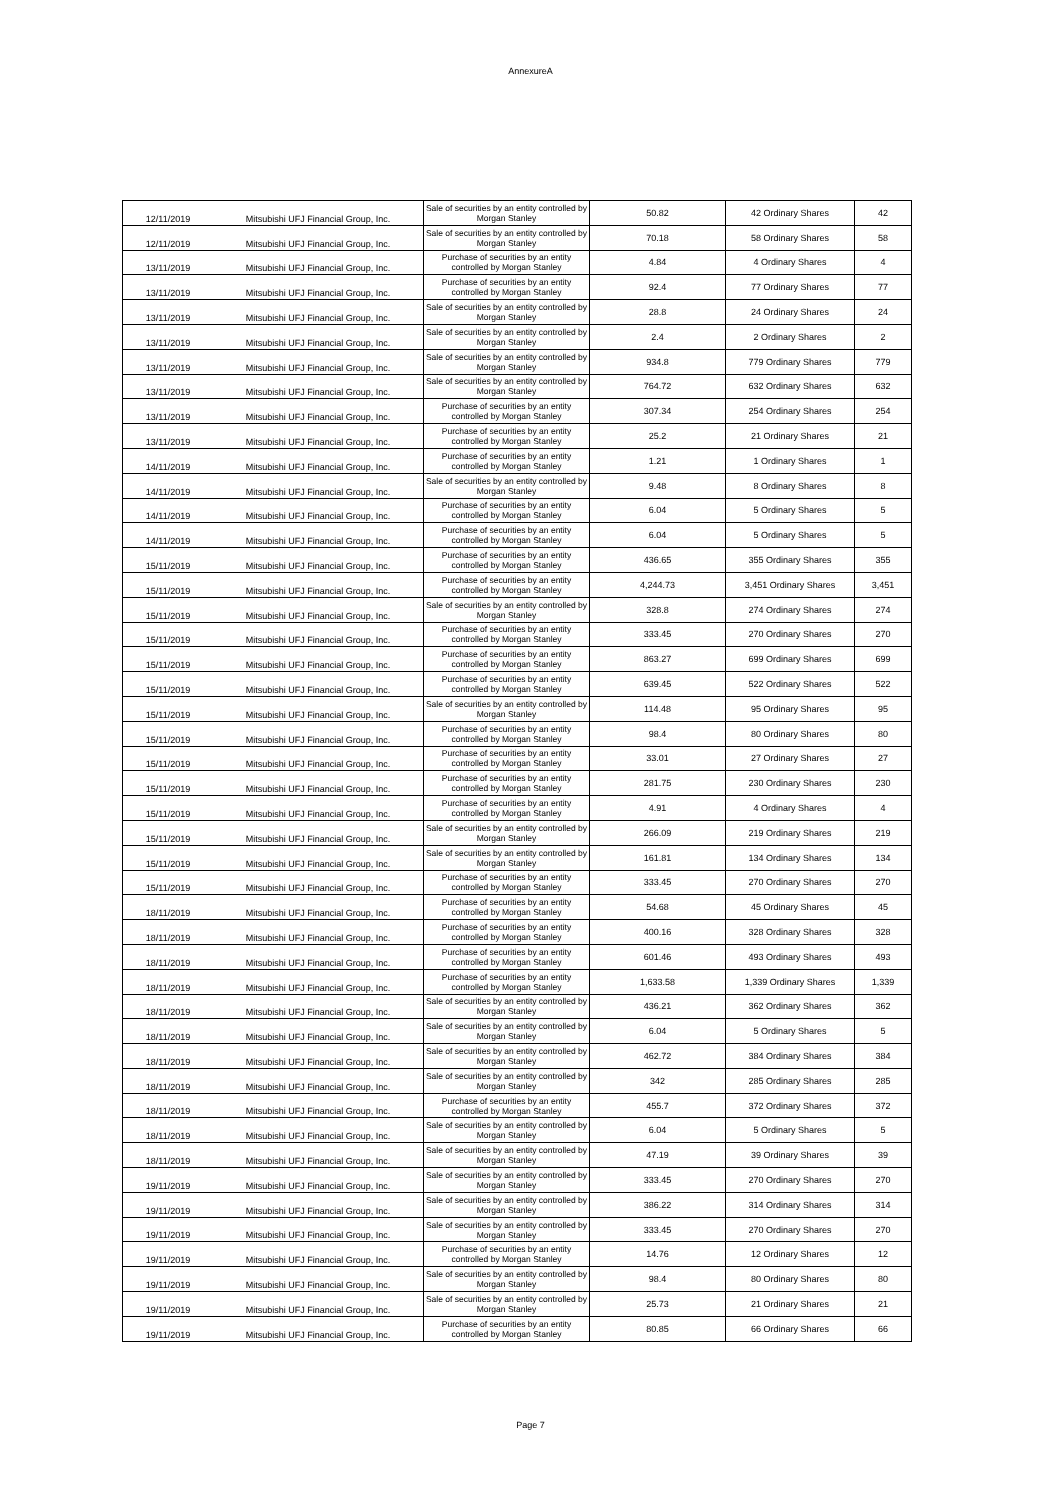AnnexureA
| 12/11/2019 | Mitsubishi UFJ Financial Group, Inc. | Sale of securities by an entity controlled by Morgan Stanley | 50.82 | 42 Ordinary Shares | 42 |
| 12/11/2019 | Mitsubishi UFJ Financial Group, Inc. | Sale of securities by an entity controlled by Morgan Stanley | 70.18 | 58 Ordinary Shares | 58 |
| 13/11/2019 | Mitsubishi UFJ Financial Group, Inc. | Purchase of securities by an entity controlled by Morgan Stanley | 4.84 | 4 Ordinary Shares | 4 |
| 13/11/2019 | Mitsubishi UFJ Financial Group, Inc. | Purchase of securities by an entity controlled by Morgan Stanley | 92.4 | 77 Ordinary Shares | 77 |
| 13/11/2019 | Mitsubishi UFJ Financial Group, Inc. | Sale of securities by an entity controlled by Morgan Stanley | 28.8 | 24 Ordinary Shares | 24 |
| 13/11/2019 | Mitsubishi UFJ Financial Group, Inc. | Sale of securities by an entity controlled by Morgan Stanley | 2.4 | 2 Ordinary Shares | 2 |
| 13/11/2019 | Mitsubishi UFJ Financial Group, Inc. | Sale of securities by an entity controlled by Morgan Stanley | 934.8 | 779 Ordinary Shares | 779 |
| 13/11/2019 | Mitsubishi UFJ Financial Group, Inc. | Sale of securities by an entity controlled by Morgan Stanley | 764.72 | 632 Ordinary Shares | 632 |
| 13/11/2019 | Mitsubishi UFJ Financial Group, Inc. | Purchase of securities by an entity controlled by Morgan Stanley | 307.34 | 254 Ordinary Shares | 254 |
| 13/11/2019 | Mitsubishi UFJ Financial Group, Inc. | Purchase of securities by an entity controlled by Morgan Stanley | 25.2 | 21 Ordinary Shares | 21 |
| 14/11/2019 | Mitsubishi UFJ Financial Group, Inc. | Purchase of securities by an entity controlled by Morgan Stanley | 1.21 | 1 Ordinary Shares | 1 |
| 14/11/2019 | Mitsubishi UFJ Financial Group, Inc. | Sale of securities by an entity controlled by Morgan Stanley | 9.48 | 8 Ordinary Shares | 8 |
| 14/11/2019 | Mitsubishi UFJ Financial Group, Inc. | Purchase of securities by an entity controlled by Morgan Stanley | 6.04 | 5 Ordinary Shares | 5 |
| 14/11/2019 | Mitsubishi UFJ Financial Group, Inc. | Purchase of securities by an entity controlled by Morgan Stanley | 6.04 | 5 Ordinary Shares | 5 |
| 15/11/2019 | Mitsubishi UFJ Financial Group, Inc. | Purchase of securities by an entity controlled by Morgan Stanley | 436.65 | 355 Ordinary Shares | 355 |
| 15/11/2019 | Mitsubishi UFJ Financial Group, Inc. | Purchase of securities by an entity controlled by Morgan Stanley | 4,244.73 | 3,451 Ordinary Shares | 3,451 |
| 15/11/2019 | Mitsubishi UFJ Financial Group, Inc. | Sale of securities by an entity controlled by Morgan Stanley | 328.8 | 274 Ordinary Shares | 274 |
| 15/11/2019 | Mitsubishi UFJ Financial Group, Inc. | Purchase of securities by an entity controlled by Morgan Stanley | 333.45 | 270 Ordinary Shares | 270 |
| 15/11/2019 | Mitsubishi UFJ Financial Group, Inc. | Purchase of securities by an entity controlled by Morgan Stanley | 863.27 | 699 Ordinary Shares | 699 |
| 15/11/2019 | Mitsubishi UFJ Financial Group, Inc. | Purchase of securities by an entity controlled by Morgan Stanley | 639.45 | 522 Ordinary Shares | 522 |
| 15/11/2019 | Mitsubishi UFJ Financial Group, Inc. | Sale of securities by an entity controlled by Morgan Stanley | 114.48 | 95 Ordinary Shares | 95 |
| 15/11/2019 | Mitsubishi UFJ Financial Group, Inc. | Purchase of securities by an entity controlled by Morgan Stanley | 98.4 | 80 Ordinary Shares | 80 |
| 15/11/2019 | Mitsubishi UFJ Financial Group, Inc. | Purchase of securities by an entity controlled by Morgan Stanley | 33.01 | 27 Ordinary Shares | 27 |
| 15/11/2019 | Mitsubishi UFJ Financial Group, Inc. | Purchase of securities by an entity controlled by Morgan Stanley | 281.75 | 230 Ordinary Shares | 230 |
| 15/11/2019 | Mitsubishi UFJ Financial Group, Inc. | Purchase of securities by an entity controlled by Morgan Stanley | 4.91 | 4 Ordinary Shares | 4 |
| 15/11/2019 | Mitsubishi UFJ Financial Group, Inc. | Sale of securities by an entity controlled by Morgan Stanley | 266.09 | 219 Ordinary Shares | 219 |
| 15/11/2019 | Mitsubishi UFJ Financial Group, Inc. | Sale of securities by an entity controlled by Morgan Stanley | 161.81 | 134 Ordinary Shares | 134 |
| 15/11/2019 | Mitsubishi UFJ Financial Group, Inc. | Purchase of securities by an entity controlled by Morgan Stanley | 333.45 | 270 Ordinary Shares | 270 |
| 18/11/2019 | Mitsubishi UFJ Financial Group, Inc. | Purchase of securities by an entity controlled by Morgan Stanley | 54.68 | 45 Ordinary Shares | 45 |
| 18/11/2019 | Mitsubishi UFJ Financial Group, Inc. | Purchase of securities by an entity controlled by Morgan Stanley | 400.16 | 328 Ordinary Shares | 328 |
| 18/11/2019 | Mitsubishi UFJ Financial Group, Inc. | Purchase of securities by an entity controlled by Morgan Stanley | 601.46 | 493 Ordinary Shares | 493 |
| 18/11/2019 | Mitsubishi UFJ Financial Group, Inc. | Purchase of securities by an entity controlled by Morgan Stanley | 1,633.58 | 1,339 Ordinary Shares | 1,339 |
| 18/11/2019 | Mitsubishi UFJ Financial Group, Inc. | Sale of securities by an entity controlled by Morgan Stanley | 436.21 | 362 Ordinary Shares | 362 |
| 18/11/2019 | Mitsubishi UFJ Financial Group, Inc. | Sale of securities by an entity controlled by Morgan Stanley | 6.04 | 5 Ordinary Shares | 5 |
| 18/11/2019 | Mitsubishi UFJ Financial Group, Inc. | Sale of securities by an entity controlled by Morgan Stanley | 462.72 | 384 Ordinary Shares | 384 |
| 18/11/2019 | Mitsubishi UFJ Financial Group, Inc. | Sale of securities by an entity controlled by Morgan Stanley | 342 | 285 Ordinary Shares | 285 |
| 18/11/2019 | Mitsubishi UFJ Financial Group, Inc. | Purchase of securities by an entity controlled by Morgan Stanley | 455.7 | 372 Ordinary Shares | 372 |
| 18/11/2019 | Mitsubishi UFJ Financial Group, Inc. | Sale of securities by an entity controlled by Morgan Stanley | 6.04 | 5 Ordinary Shares | 5 |
| 18/11/2019 | Mitsubishi UFJ Financial Group, Inc. | Sale of securities by an entity controlled by Morgan Stanley | 47.19 | 39 Ordinary Shares | 39 |
| 19/11/2019 | Mitsubishi UFJ Financial Group, Inc. | Sale of securities by an entity controlled by Morgan Stanley | 333.45 | 270 Ordinary Shares | 270 |
| 19/11/2019 | Mitsubishi UFJ Financial Group, Inc. | Sale of securities by an entity controlled by Morgan Stanley | 386.22 | 314 Ordinary Shares | 314 |
| 19/11/2019 | Mitsubishi UFJ Financial Group, Inc. | Sale of securities by an entity controlled by Morgan Stanley | 333.45 | 270 Ordinary Shares | 270 |
| 19/11/2019 | Mitsubishi UFJ Financial Group, Inc. | Purchase of securities by an entity controlled by Morgan Stanley | 14.76 | 12 Ordinary Shares | 12 |
| 19/11/2019 | Mitsubishi UFJ Financial Group, Inc. | Sale of securities by an entity controlled by Morgan Stanley | 98.4 | 80 Ordinary Shares | 80 |
| 19/11/2019 | Mitsubishi UFJ Financial Group, Inc. | Sale of securities by an entity controlled by Morgan Stanley | 25.73 | 21 Ordinary Shares | 21 |
| 19/11/2019 | Mitsubishi UFJ Financial Group, Inc. | Purchase of securities by an entity controlled by Morgan Stanley | 80.85 | 66 Ordinary Shares | 66 |
Page 7